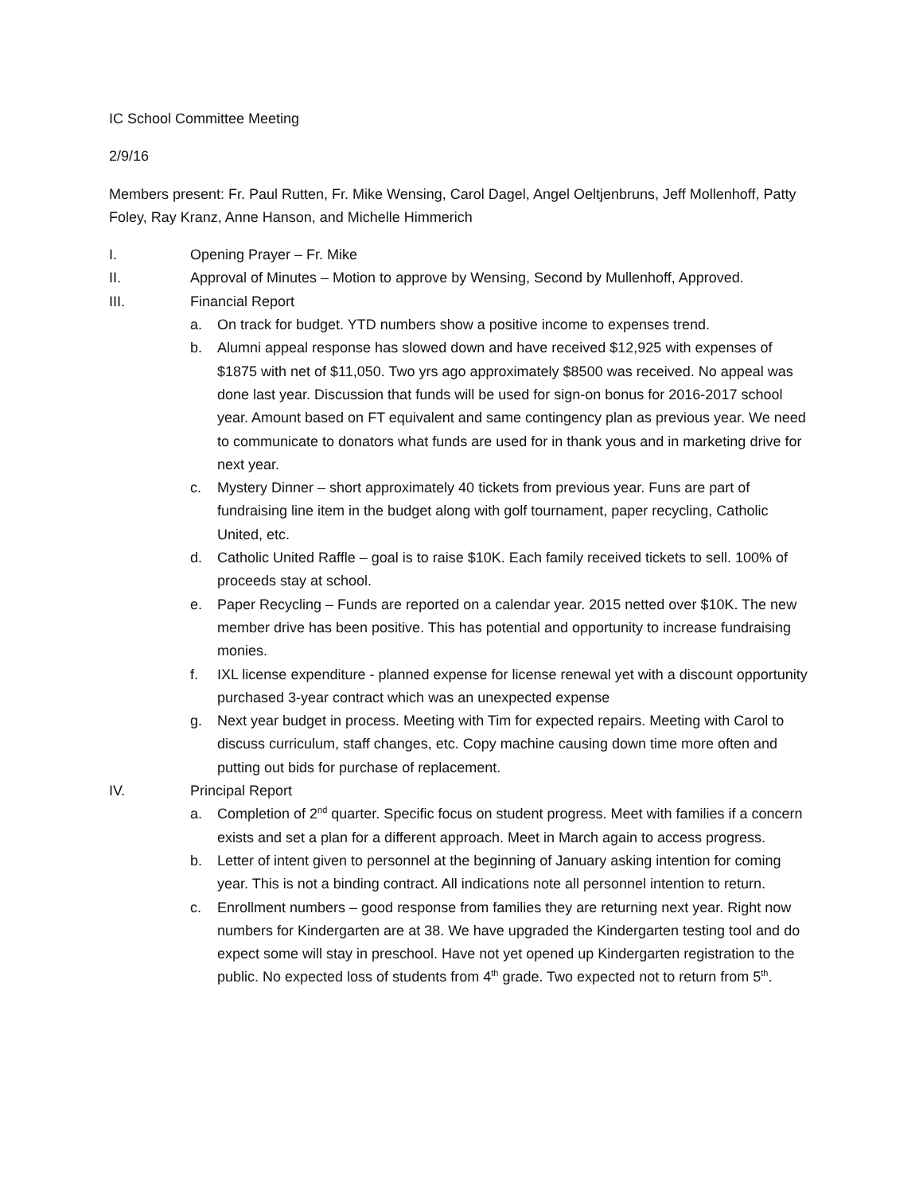IC School Committee Meeting
2/9/16
Members present: Fr. Paul Rutten, Fr. Mike Wensing, Carol Dagel, Angel Oeltjenbruns, Jeff Mollenhoff, Patty Foley, Ray Kranz, Anne Hanson, and Michelle Himmerich
I. Opening Prayer – Fr. Mike
II. Approval of Minutes – Motion to approve by Wensing, Second by Mullenhoff, Approved.
III. Financial Report
a. On track for budget. YTD numbers show a positive income to expenses trend.
b. Alumni appeal response has slowed down and have received $12,925 with expenses of $1875 with net of $11,050. Two yrs ago approximately $8500 was received. No appeal was done last year. Discussion that funds will be used for sign-on bonus for 2016-2017 school year. Amount based on FT equivalent and same contingency plan as previous year. We need to communicate to donators what funds are used for in thank yous and in marketing drive for next year.
c. Mystery Dinner – short approximately 40 tickets from previous year. Funs are part of fundraising line item in the budget along with golf tournament, paper recycling, Catholic United, etc.
d. Catholic United Raffle – goal is to raise $10K. Each family received tickets to sell. 100% of proceeds stay at school.
e. Paper Recycling – Funds are reported on a calendar year. 2015 netted over $10K. The new member drive has been positive. This has potential and opportunity to increase fundraising monies.
f. IXL license expenditure - planned expense for license renewal yet with a discount opportunity purchased 3-year contract which was an unexpected expense
g. Next year budget in process. Meeting with Tim for expected repairs. Meeting with Carol to discuss curriculum, staff changes, etc. Copy machine causing down time more often and putting out bids for purchase of replacement.
IV. Principal Report
a. Completion of 2<sup>nd</sup> quarter. Specific focus on student progress. Meet with families if a concern exists and set a plan for a different approach. Meet in March again to access progress.
b. Letter of intent given to personnel at the beginning of January asking intention for coming year. This is not a binding contract. All indications note all personnel intention to return.
c. Enrollment numbers – good response from families they are returning next year. Right now numbers for Kindergarten are at 38. We have upgraded the Kindergarten testing tool and do expect some will stay in preschool. Have not yet opened up Kindergarten registration to the public. No expected loss of students from 4<sup>th</sup> grade. Two expected not to return from 5<sup>th</sup>.